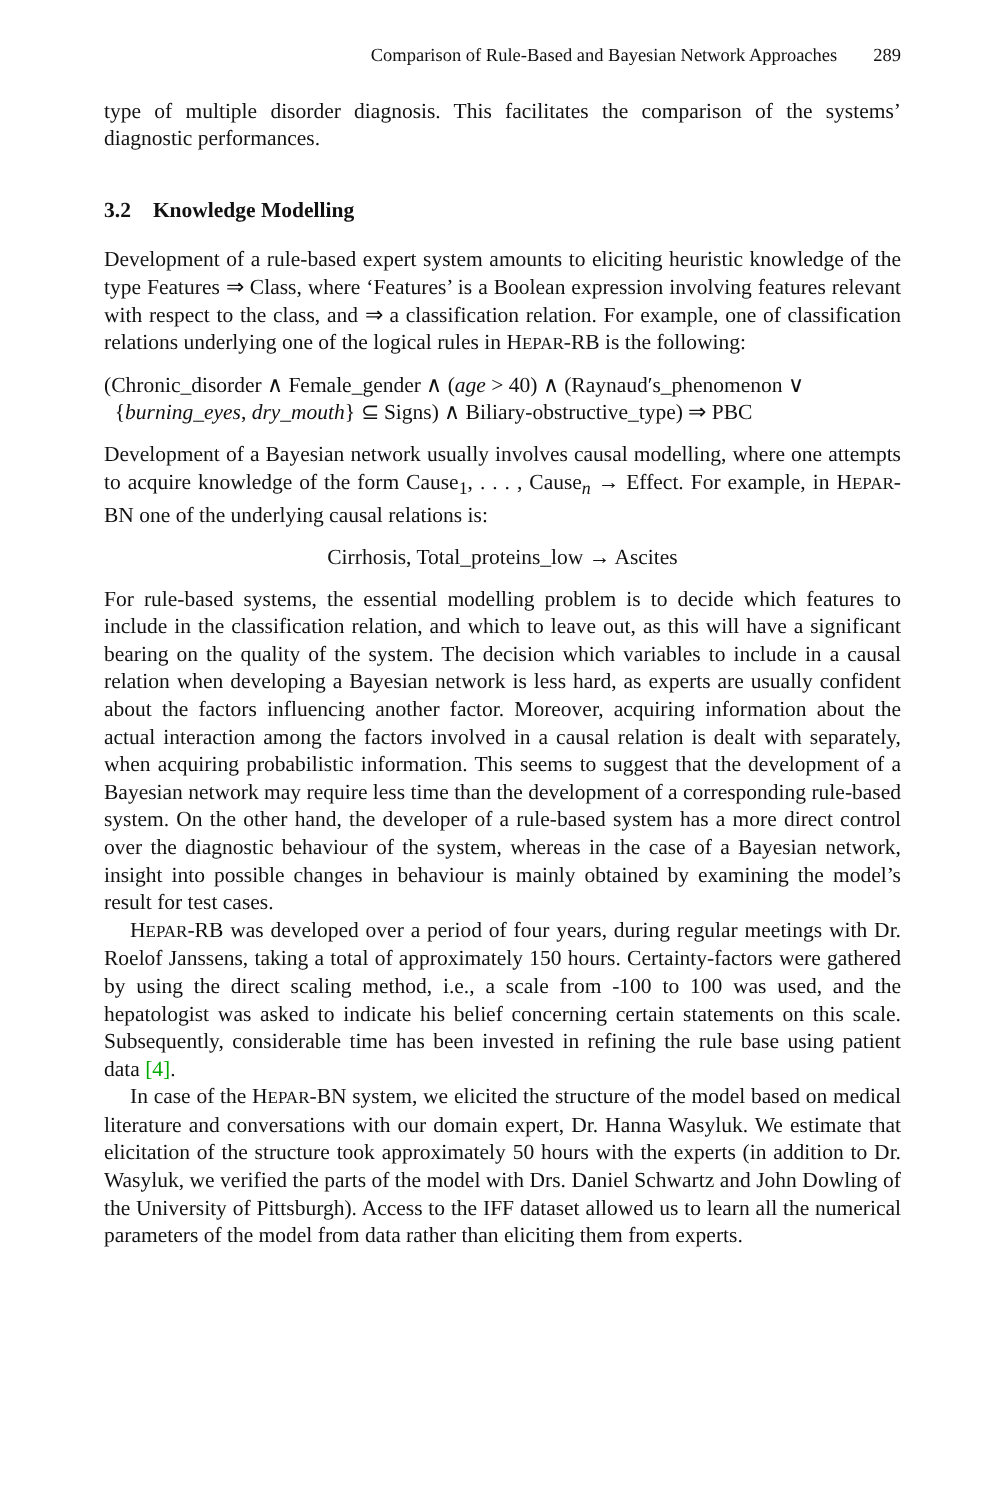Comparison of Rule-Based and Bayesian Network Approaches 289
type of multiple disorder diagnosis. This facilitates the comparison of the systems’ diagnostic performances.
3.2 Knowledge Modelling
Development of a rule-based expert system amounts to eliciting heuristic knowledge of the type Features ⇒ Class, where ‘Features’ is a Boolean expression involving features relevant with respect to the class, and ⇒ a classification relation. For example, one of classification relations underlying one of the logical rules in HEPAR-RB is the following:
(Chronic_disorder ∧ Female_gender ∧ (age > 40) ∧ (Raynaud′s_phenomenon ∨
{burning_eyes, dry_mouth} ⊆ Signs) ∧ Biliary-obstructive_type) ⇒ PBC
Development of a Bayesian network usually involves causal modelling, where one attempts to acquire knowledge of the form Cause<sub>1</sub>, . . . , Cause<sub>n</sub> → Effect. For example, in HEPAR-BN one of the underlying causal relations is:
Cirrhosis, Total_proteins_low → Ascites
For rule-based systems, the essential modelling problem is to decide which features to include in the classification relation, and which to leave out, as this will have a significant bearing on the quality of the system. The decision which variables to include in a causal relation when developing a Bayesian network is less hard, as experts are usually confident about the factors influencing another factor. Moreover, acquiring information about the actual interaction among the factors involved in a causal relation is dealt with separately, when acquiring probabilistic information. This seems to suggest that the development of a Bayesian network may require less time than the development of a corresponding rule-based system. On the other hand, the developer of a rule-based system has a more direct control over the diagnostic behaviour of the system, whereas in the case of a Bayesian network, insight into possible changes in behaviour is mainly obtained by examining the model’s result for test cases.
HEPAR-RB was developed over a period of four years, during regular meetings with Dr. Roelof Janssens, taking a total of approximately 150 hours. Certainty-factors were gathered by using the direct scaling method, i.e., a scale from -100 to 100 was used, and the hepatologist was asked to indicate his belief concerning certain statements on this scale. Subsequently, considerable time has been invested in refining the rule base using patient data [4].
In case of the HEPAR-BN system, we elicited the structure of the model based on medical literature and conversations with our domain expert, Dr. Hanna Wasyluk. We estimate that elicitation of the structure took approximately 50 hours with the experts (in addition to Dr. Wasyluk, we verified the parts of the model with Drs. Daniel Schwartz and John Dowling of the University of Pittsburgh). Access to the IFF dataset allowed us to learn all the numerical parameters of the model from data rather than eliciting them from experts.